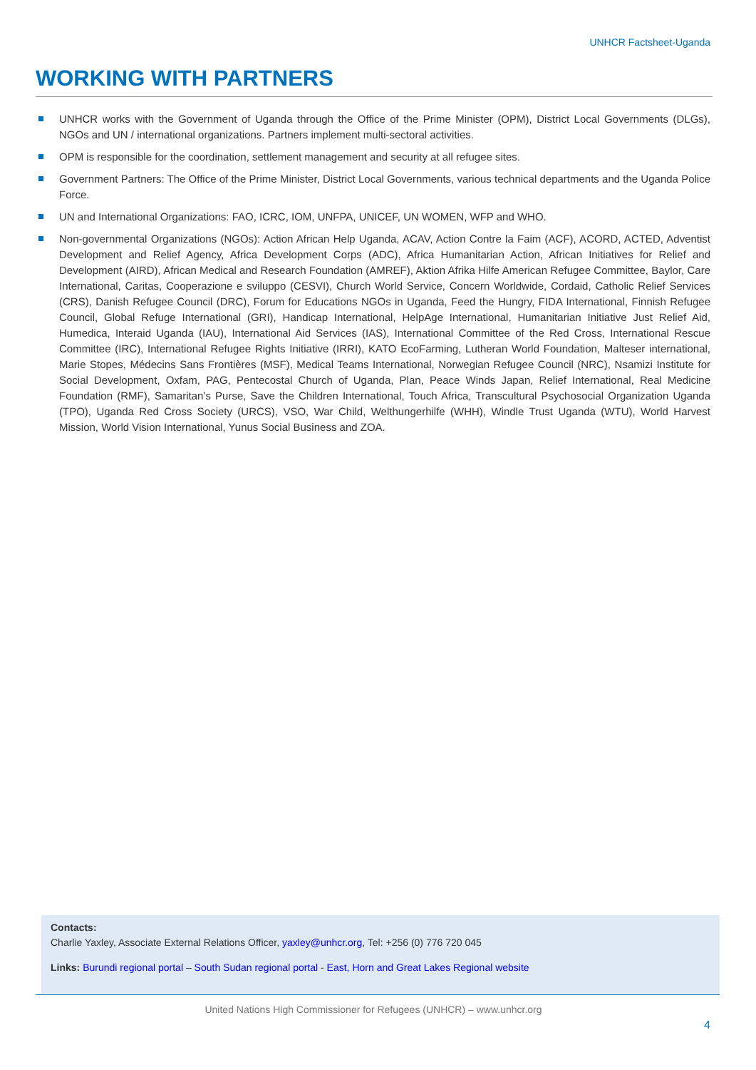UNHCR Factsheet-Uganda
WORKING WITH PARTNERS
UNHCR works with the Government of Uganda through the Office of the Prime Minister (OPM), District Local Governments (DLGs), NGOs and UN / international organizations. Partners implement multi-sectoral activities.
OPM is responsible for the coordination, settlement management and security at all refugee sites.
Government Partners: The Office of the Prime Minister, District Local Governments, various technical departments and the Uganda Police Force.
UN and International Organizations: FAO, ICRC, IOM, UNFPA, UNICEF, UN WOMEN, WFP and WHO.
Non-governmental Organizations (NGOs): Action African Help Uganda, ACAV, Action Contre la Faim (ACF), ACORD, ACTED, Adventist Development and Relief Agency, Africa Development Corps (ADC), Africa Humanitarian Action, African Initiatives for Relief and Development (AIRD), African Medical and Research Foundation (AMREF), Aktion Afrika Hilfe American Refugee Committee, Baylor, Care International, Caritas, Cooperazione e sviluppo (CESVI), Church World Service, Concern Worldwide, Cordaid, Catholic Relief Services (CRS), Danish Refugee Council (DRC), Forum for Educations NGOs in Uganda, Feed the Hungry, FIDA International, Finnish Refugee Council, Global Refuge International (GRI), Handicap International, HelpAge International, Humanitarian Initiative Just Relief Aid, Humedica, Interaid Uganda (IAU), International Aid Services (IAS), International Committee of the Red Cross, International Rescue Committee (IRC), International Refugee Rights Initiative (IRRI), KATO EcoFarming, Lutheran World Foundation, Malteser international, Marie Stopes, Médecins Sans Frontières (MSF), Medical Teams International, Norwegian Refugee Council (NRC), Nsamizi Institute for Social Development, Oxfam, PAG, Pentecostal Church of Uganda, Plan, Peace Winds Japan, Relief International, Real Medicine Foundation (RMF), Samaritan’s Purse, Save the Children International, Touch Africa, Transcultural Psychosocial Organization Uganda (TPO), Uganda Red Cross Society (URCS), VSO, War Child, Welthungerhilfe (WHH), Windle Trust Uganda (WTU), World Harvest Mission, World Vision International, Yunus Social Business and ZOA.
Contacts:
Charlie Yaxley, Associate External Relations Officer, yaxley@unhcr.org, Tel: +256 (0) 776 720 045
Links: Burundi regional portal – South Sudan regional portal - East, Horn and Great Lakes Regional website
United Nations High Commissioner for Refugees (UNHCR) – www.unhcr.org
4